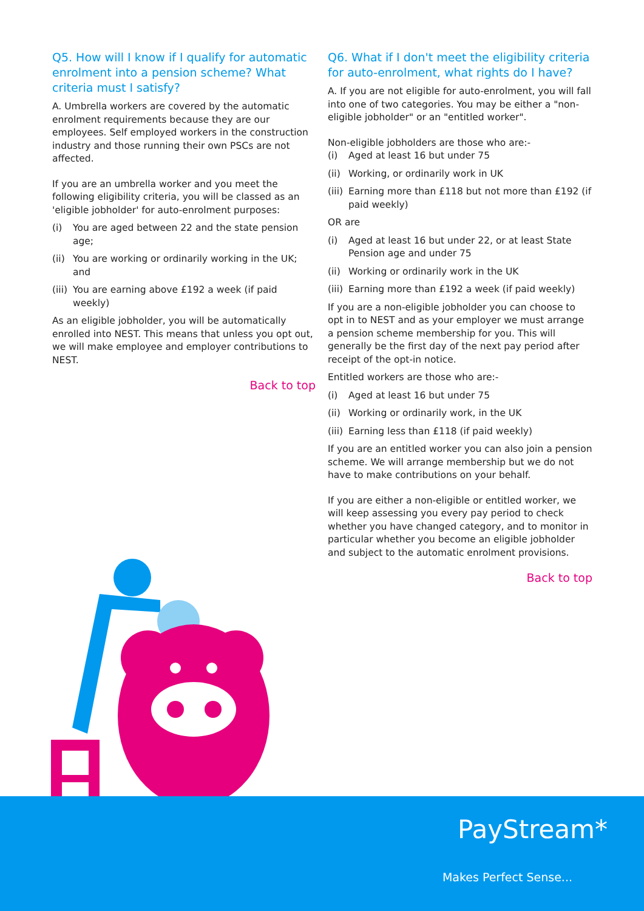Q5. How will I know if I qualify for automatic enrolment into a pension scheme? What criteria must I satisfy?
A. Umbrella workers are covered by the automatic enrolment requirements because they are our employees. Self employed workers in the construction industry and those running their own PSCs are not affected.
If you are an umbrella worker and you meet the following eligibility criteria, you will be classed as an 'eligible jobholder' for auto-enrolment purposes:
(i) You are aged between 22 and the state pension age;
(ii) You are working or ordinarily working in the UK; and
(iii) You are earning above £192 a week (if paid weekly)
As an eligible jobholder, you will be automatically enrolled into NEST. This means that unless you opt out, we will make employee and employer contributions to NEST.
Back to top
Q6. What if I don't meet the eligibility criteria for auto-enrolment, what rights do I have?
A. If you are not eligible for auto-enrolment, you will fall into one of two categories. You may be either a "non-eligible jobholder" or an "entitled worker".
Non-eligible jobholders are those who are:-
(i) Aged at least 16 but under 75
(ii) Working, or ordinarily work in UK
(iii) Earning more than £118 but not more than £192 (if paid weekly)
OR are
(i) Aged at least 16 but under 22, or at least State Pension age and under 75
(ii) Working or ordinarily work in the UK
(iii) Earning more than £192 a week (if paid weekly)
If you are a non-eligible jobholder you can choose to opt in to NEST and as your employer we must arrange a pension scheme membership for you. This will generally be the first day of the next pay period after receipt of the opt-in notice.
Entitled workers are those who are:-
(i) Aged at least 16 but under 75
(ii) Working or ordinarily work, in the UK
(iii) Earning less than £118 (if paid weekly)
If you are an entitled worker you can also join a pension scheme. We will arrange membership but we do not have to make contributions on your behalf.
If you are either a non-eligible or entitled worker, we will keep assessing you every pay period to check whether you have changed category, and to monitor in particular whether you become an eligible jobholder and subject to the automatic enrolment provisions.
Back to top
PayStream*
Makes Perfect Sense...